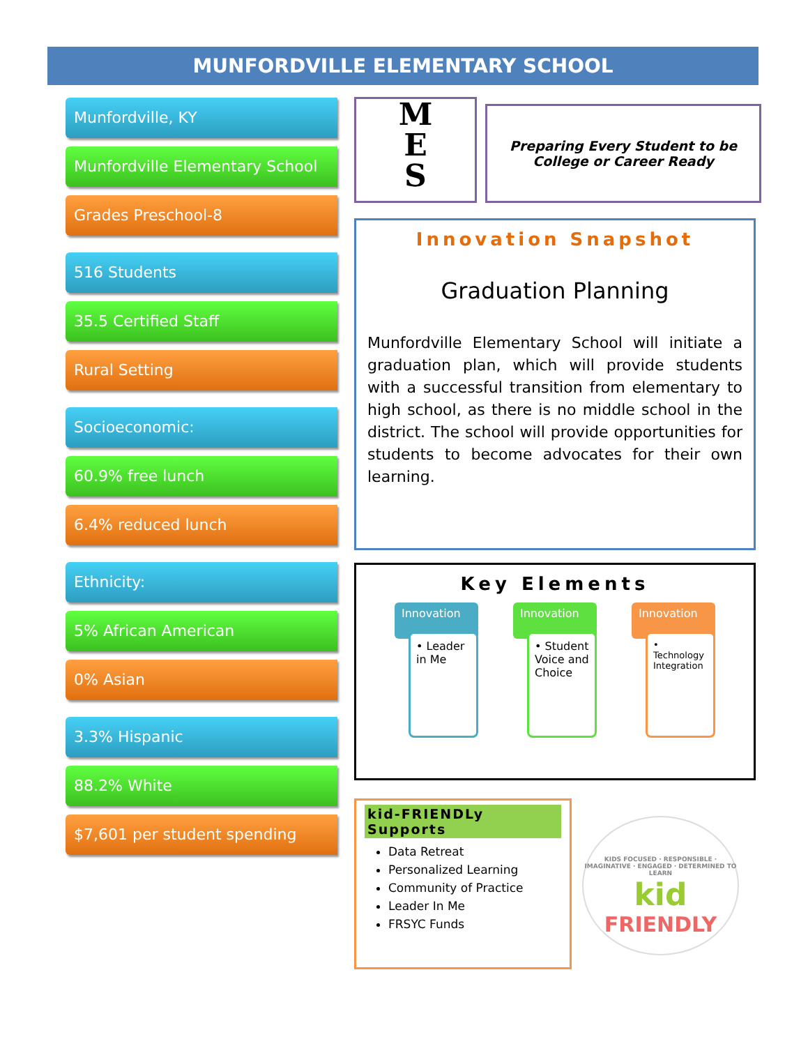MUNFORDVILLE ELEMENTARY SCHOOL
Munfordville, KY
Munfordville Elementary School
Grades Preschool-8
516 Students
35.5 Certified Staff
Rural Setting
Socioeconomic:
60.9% free lunch
6.4% reduced lunch
Ethnicity:
5% African American
0% Asian
3.3% Hispanic
88.2% White
$7,601 per student spending
M
E
S
Preparing Every Student to be
College or Career Ready
Innovation Snapshot
Graduation Planning
Munfordville Elementary School will initiate a graduation plan, which will provide students with a successful transition from elementary to high school, as there is no middle school in the district. The school will provide opportunities for students to become advocates for their own learning.
Key Elements
Innovation
• Leader in Me
Innovation
• Student Voice and Choice
Innovation
• Technology Integration
kid-FRIENDLy Supports
Data Retreat
Personalized Learning
Community of Practice
Leader In Me
FRSYC Funds
KIDS FOCUSED · RESPONSIBLE · IMAGINATIVE · ENGAGED · DETERMINED TO LEARN
kid
FRIENDLY